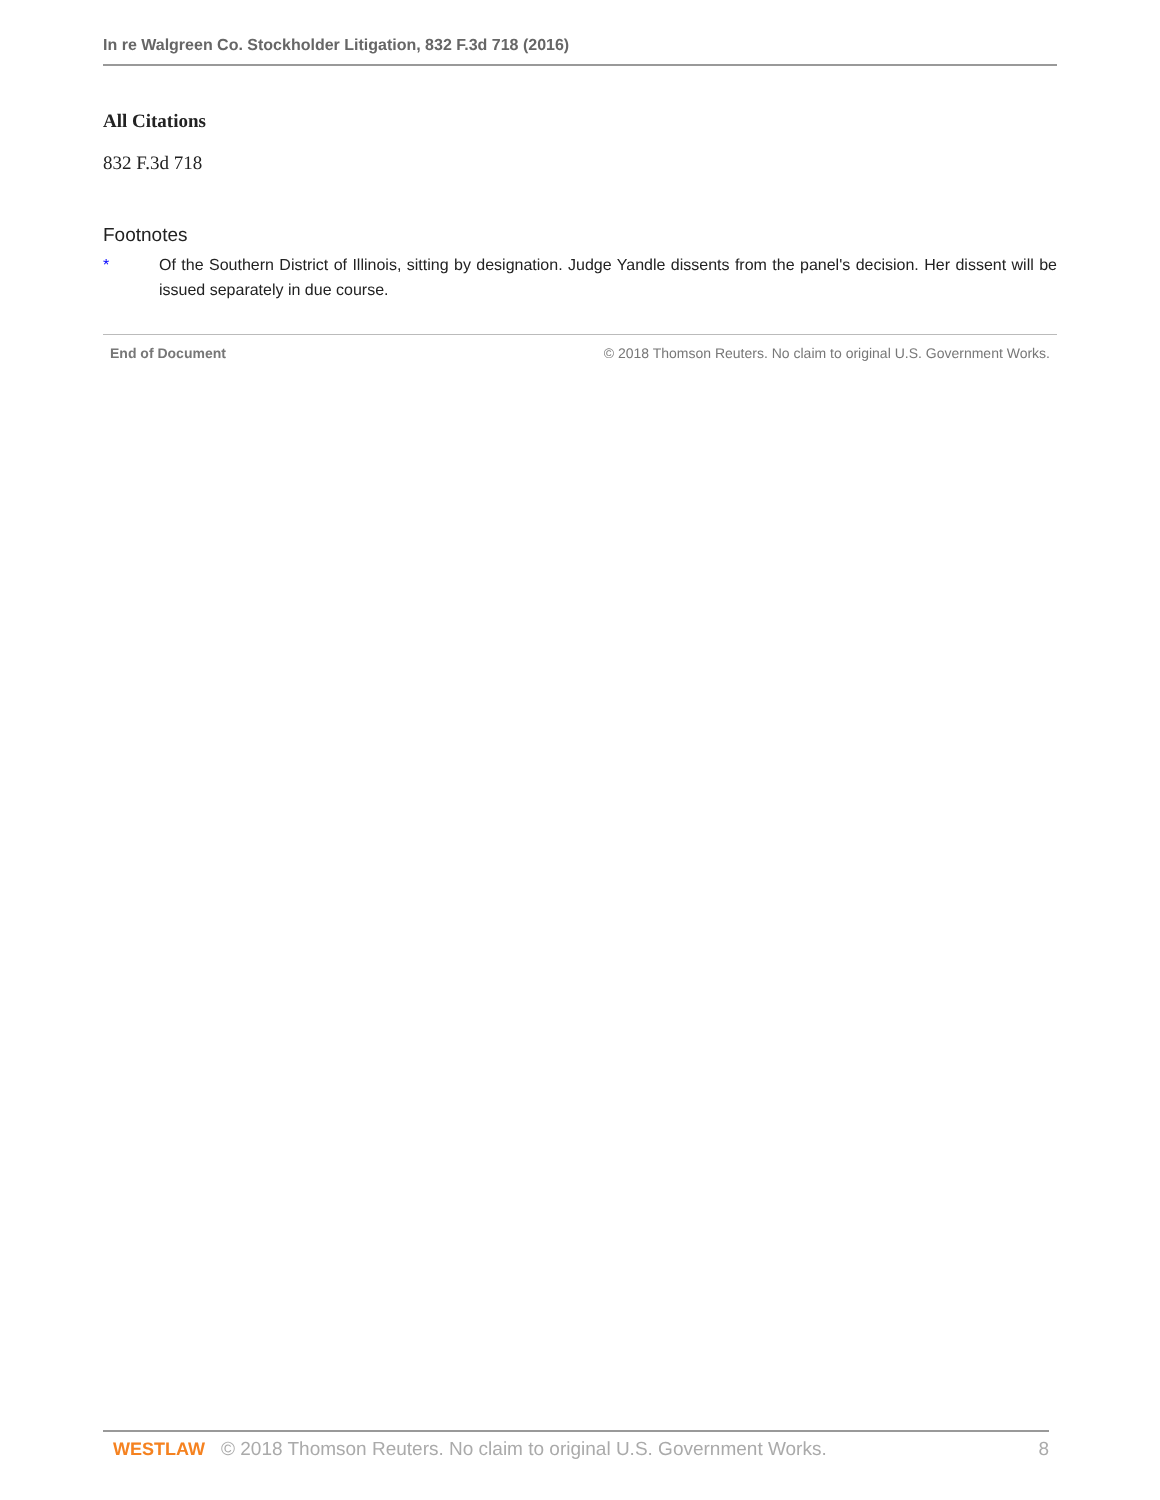In re Walgreen Co. Stockholder Litigation, 832 F.3d 718 (2016)
All Citations
832 F.3d 718
Footnotes
* Of the Southern District of Illinois, sitting by designation. Judge Yandle dissents from the panel's decision. Her dissent will be issued separately in due course.
End of Document © 2018 Thomson Reuters. No claim to original U.S. Government Works.
WESTLAW © 2018 Thomson Reuters. No claim to original U.S. Government Works. 8